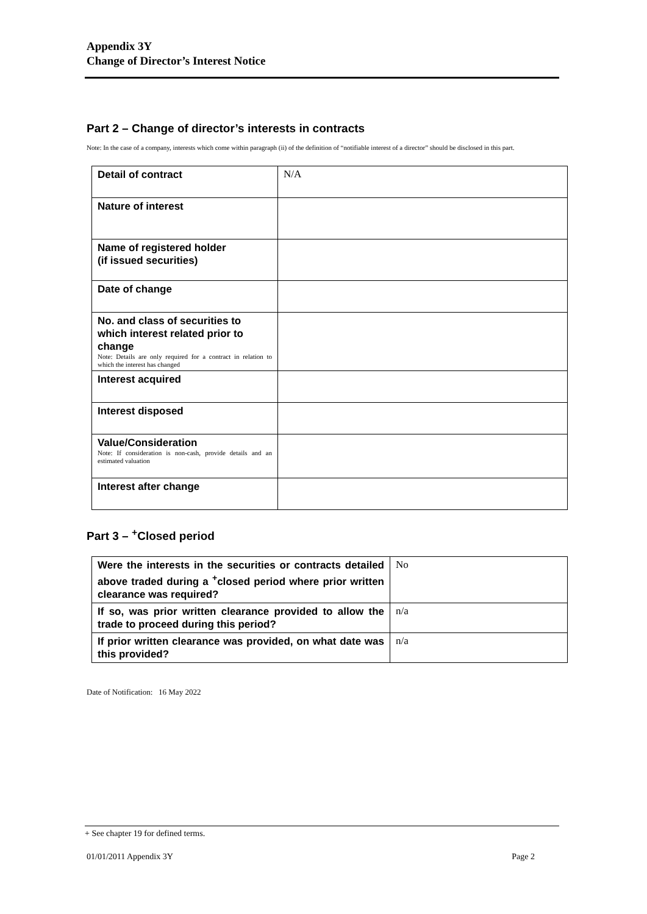Appendix 3Y
Change of Director’s Interest Notice
Part 2 – Change of director’s interests in contracts
Note: In the case of a company, interests which come within paragraph (ii) of the definition of “notifiable interest of a director” should be disclosed in this part.
| Detail of contract | N/A |
| Nature of interest | |
| Name of registered holder (if issued securities) | |
| Date of change | |
| No. and class of securities to which interest related prior to change Note: Details are only required for a contract in relation to which the interest has changed | |
| Interest acquired | |
| Interest disposed | |
| Value/Consideration Note: If consideration is non-cash, provide details and an estimated valuation | |
| Interest after change | |
Part 3 – <sup>+</sup>Closed period
| Were the interests in the securities or contracts detailed above traded during a <sup>+</sup>closed period where prior written clearance was required? | No |
| If so, was prior written clearance provided to allow the trade to proceed during this period? | n/a |
| If prior written clearance was provided, on what date was this provided? | n/a |
Date of Notification: 16 May 2022
+ See chapter 19 for defined terms.
01/01/2011 Appendix 3Y Page 2